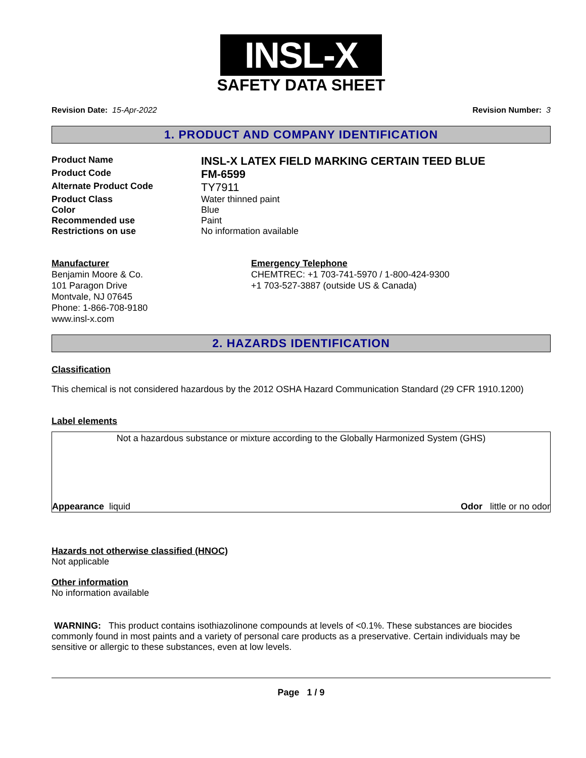INSL-X
SAFETY DATA SHEET
Revision Date: 15-Apr-2022 Revision Number: 3
1. PRODUCT AND COMPANY IDENTIFICATION
Product Name
INSL-X LATEX FIELD MARKING CERTAIN TEED BLUE
Product Code
FM-6599
Alternate Product Code
TY7911
Product Class Water thinned paint
Color Blue
Recommended use Paint
Restrictions on use No information available
Manufacturer
Benjamin Moore & Co.
101 Paragon Drive
Montvale, NJ 07645
Phone: 1-866-708-9180
www.insl-x.com
Emergency Telephone
CHEMTREC: +1 703-741-5970 / 1-800-424-9300
+1 703-527-3887 (outside US & Canada)
2. HAZARDS IDENTIFICATION
Classification
This chemical is not considered hazardous by the 2012 OSHA Hazard Communication Standard (29 CFR 1910.1200)
Label elements
Not a hazardous substance or mixture according to the Globally Harmonized System (GHS)
Appearance liquid Odor little or no odor
Hazards not otherwise classified (HNOC)
Not applicable
Other information
No information available
WARNING: This product contains isothiazolinone compounds at levels of <0.1%. These substances are biocides commonly found in most paints and a variety of personal care products as a preservative. Certain individuals may be sensitive or allergic to these substances, even at low levels.
Page 1 / 9